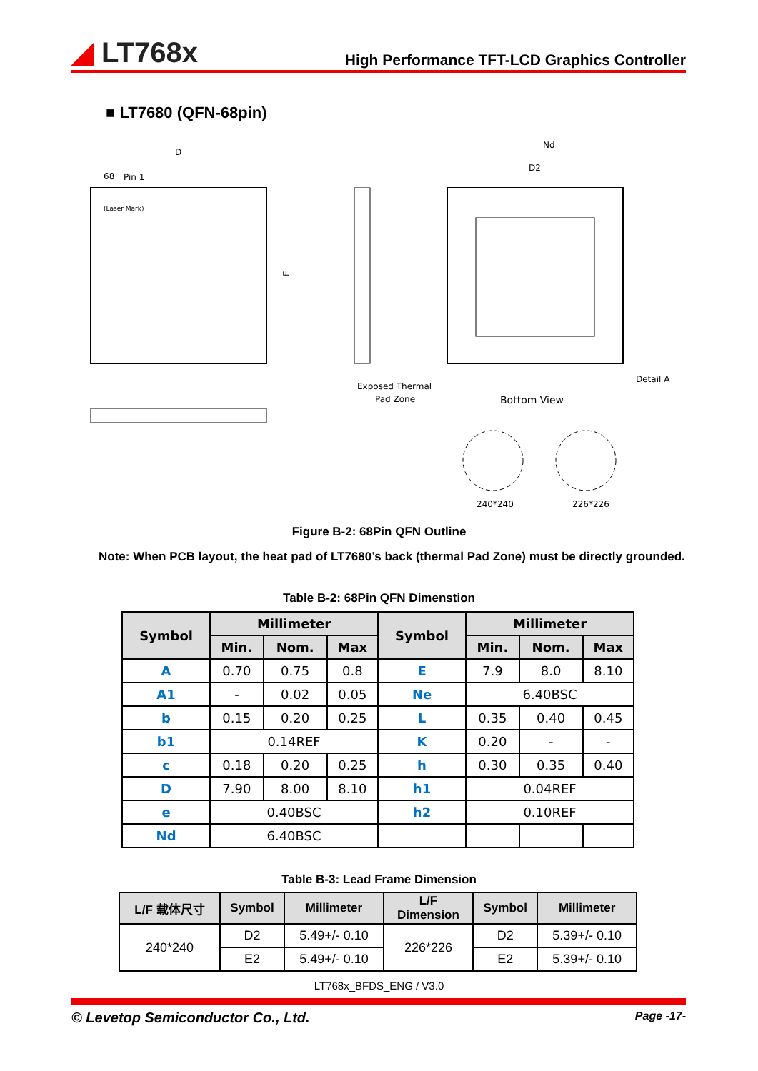◢ LT768x
High Performance TFT-LCD Graphics Controller
■ LT7680 (QFN-68pin)
D
68
Pin 1
(Laser Mark)
E
Nd
D2
Exposed Thermal
Pad Zone
Bottom View
Detail A
240*240
226*226
Figure B-2: 68Pin QFN Outline
Note: When PCB layout, the heat pad of LT7680’s back (thermal Pad Zone) must be directly grounded.
Table B-2: 68Pin QFN Dimenstion
| Symbol | Millimeter | | | Symbol | Millimeter | | |
| --- | --- | --- | --- | --- | --- | --- | --- |
| | Min. | Nom. | Max | | Min. | Nom. | Max |
| A | 0.70 | 0.75 | 0.8 | E | 7.9 | 8.0 | 8.10 |
| A1 | - | 0.02 | 0.05 | Ne | 6.40BSC | | |
| b | 0.15 | 0.20 | 0.25 | L | 0.35 | 0.40 | 0.45 |
| b1 | 0.14REF | | | K | 0.20 | - | - |
| c | 0.18 | 0.20 | 0.25 | h | 0.30 | 0.35 | 0.40 |
| D | 7.90 | 8.00 | 8.10 | h1 | 0.04REF | | |
| e | 0.40BSC | | | h2 | 0.10REF | | |
| Nd | 6.40BSC | | | | | | |
Table B-3: Lead Frame Dimension
| L/F 载体尺寸 | Symbol | Millimeter | L/F Dimension | Symbol | Millimeter |
| --- | --- | --- | --- | --- | --- |
| 240*240 | D2 | 5.49+/- 0.10 | 226*226 | D2 | 5.39+/- 0.10 |
| | E2 | 5.49+/- 0.10 | | E2 | 5.39+/- 0.10 |
LT768x_BFDS_ENG / V3.0
© Levetop Semiconductor Co., Ltd. Page -17-